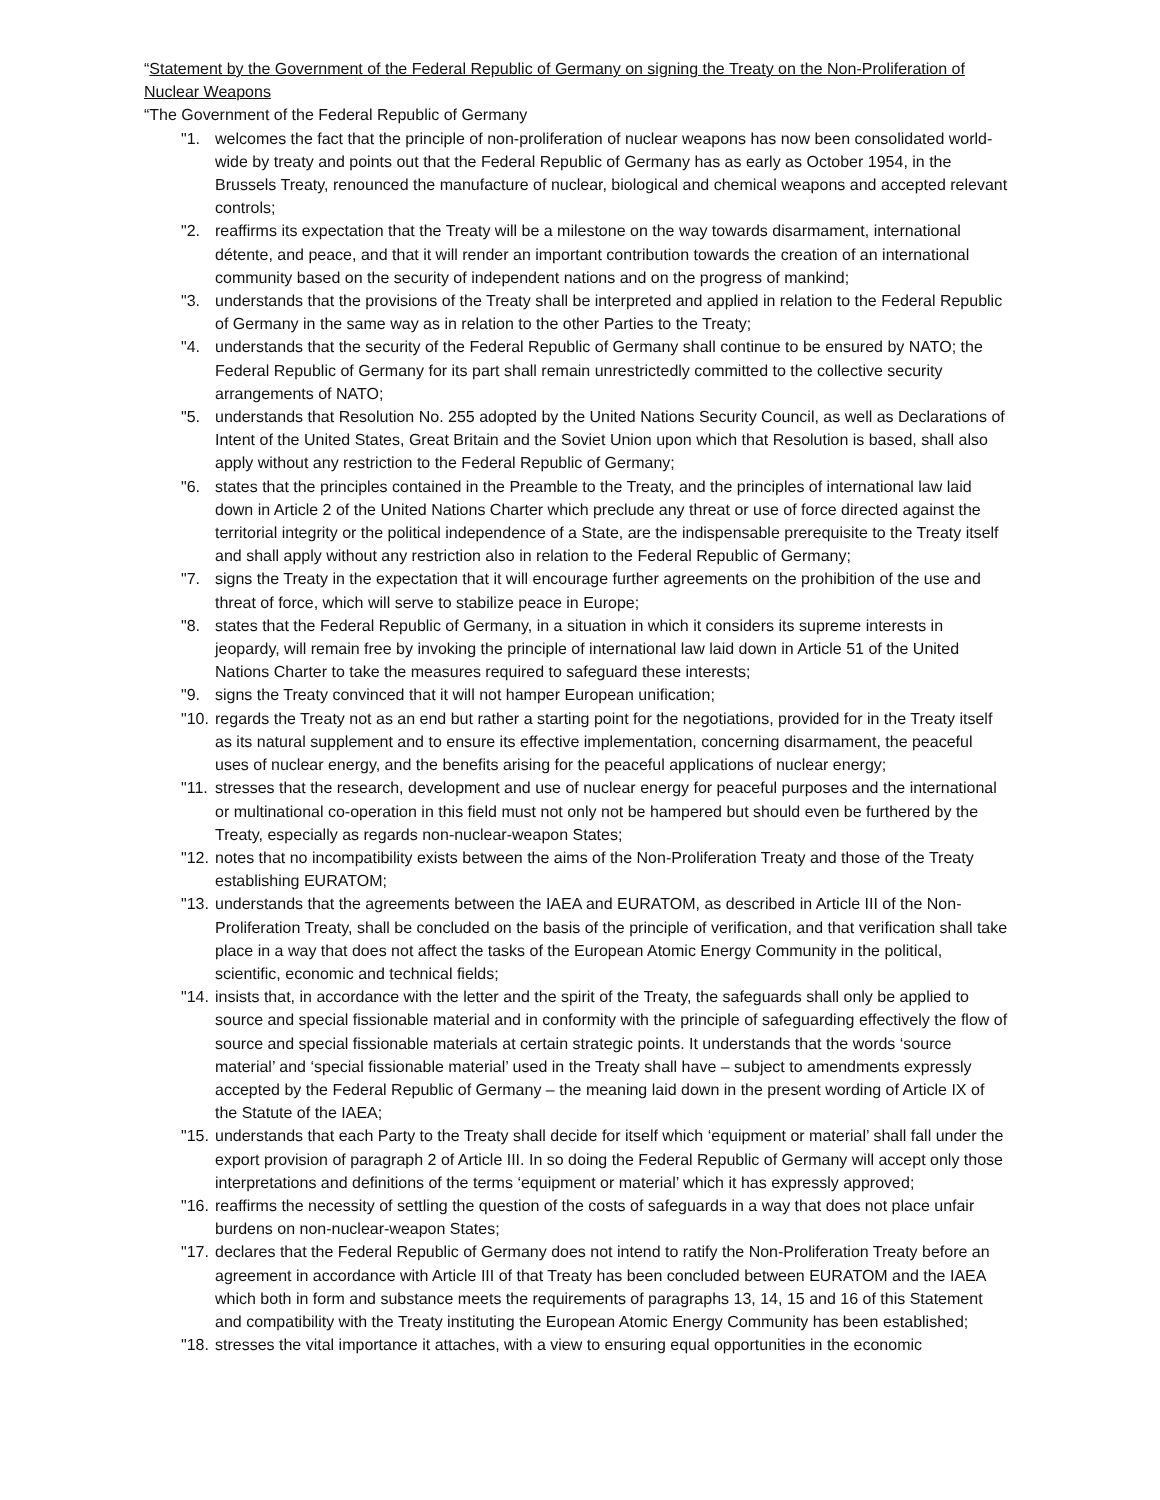“Statement by the Government of the Federal Republic of Germany on signing the Treaty on the Non-Proliferation of Nuclear Weapons
“The Government of the Federal Republic of Germany
"1. welcomes the fact that the principle of non-proliferation of nuclear weapons has now been consolidated world-wide by treaty and points out that the Federal Republic of Germany has as early as October 1954, in the Brussels Treaty, renounced the manufacture of nuclear, biological and chemical weapons and accepted relevant controls;
"2. reaffirms its expectation that the Treaty will be a milestone on the way towards disarmament, international détente, and peace, and that it will render an important contribution towards the creation of an international community based on the security of independent nations and on the progress of mankind;
"3. understands that the provisions of the Treaty shall be interpreted and applied in relation to the Federal Republic of Germany in the same way as in relation to the other Parties to the Treaty;
"4. understands that the security of the Federal Republic of Germany shall continue to be ensured by NATO; the Federal Republic of Germany for its part shall remain unrestrictedly committed to the collective security arrangements of NATO;
"5. understands that Resolution No. 255 adopted by the United Nations Security Council, as well as Declarations of Intent of the United States, Great Britain and the Soviet Union upon which that Resolution is based, shall also apply without any restriction to the Federal Republic of Germany;
"6. states that the principles contained in the Preamble to the Treaty, and the principles of international law laid down in Article 2 of the United Nations Charter which preclude any threat or use of force directed against the territorial integrity or the political independence of a State, are the indispensable prerequisite to the Treaty itself and shall apply without any restriction also in relation to the Federal Republic of Germany;
"7. signs the Treaty in the expectation that it will encourage further agreements on the prohibition of the use and threat of force, which will serve to stabilize peace in Europe;
"8. states that the Federal Republic of Germany, in a situation in which it considers its supreme interests in jeopardy, will remain free by invoking the principle of international law laid down in Article 51 of the United Nations Charter to take the measures required to safeguard these interests;
"9. signs the Treaty convinced that it will not hamper European unification;
"10. regards the Treaty not as an end but rather a starting point for the negotiations, provided for in the Treaty itself as its natural supplement and to ensure its effective implementation, concerning disarmament, the peaceful uses of nuclear energy, and the benefits arising for the peaceful applications of nuclear energy;
"11. stresses that the research, development and use of nuclear energy for peaceful purposes and the international or multinational co-operation in this field must not only not be hampered but should even be furthered by the Treaty, especially as regards non-nuclear-weapon States;
"12. notes that no incompatibility exists between the aims of the Non-Proliferation Treaty and those of the Treaty establishing EURATOM;
"13. understands that the agreements between the IAEA and EURATOM, as described in Article III of the Non-Proliferation Treaty, shall be concluded on the basis of the principle of verification, and that verification shall take place in a way that does not affect the tasks of the European Atomic Energy Community in the political, scientific, economic and technical fields;
"14. insists that, in accordance with the letter and the spirit of the Treaty, the safeguards shall only be applied to source and special fissionable material and in conformity with the principle of safeguarding effectively the flow of source and special fissionable materials at certain strategic points. It understands that the words ‘source material’ and ‘special fissionable material’ used in the Treaty shall have – subject to amendments expressly accepted by the Federal Republic of Germany – the meaning laid down in the present wording of Article IX of the Statute of the IAEA;
"15. understands that each Party to the Treaty shall decide for itself which ‘equipment or material’ shall fall under the export provision of paragraph 2 of Article III. In so doing the Federal Republic of Germany will accept only those interpretations and definitions of the terms ‘equipment or material’ which it has expressly approved;
"16. reaffirms the necessity of settling the question of the costs of safeguards in a way that does not place unfair burdens on non-nuclear-weapon States;
"17. declares that the Federal Republic of Germany does not intend to ratify the Non-Proliferation Treaty before an agreement in accordance with Article III of that Treaty has been concluded between EURATOM and the IAEA which both in form and substance meets the requirements of paragraphs 13, 14, 15 and 16 of this Statement and compatibility with the Treaty instituting the European Atomic Energy Community has been established;
"18. stresses the vital importance it attaches, with a view to ensuring equal opportunities in the economic